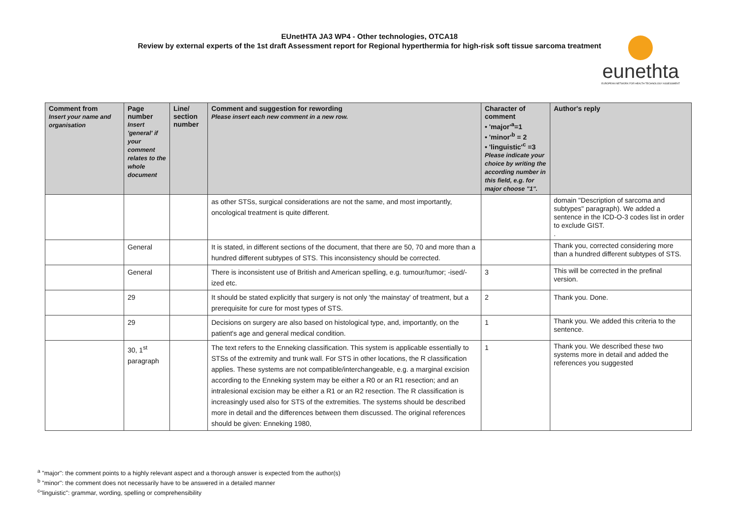EUnetHTA JA3 WP4 - Other technologies, OTCA18
Review by external experts of the 1st draft Assessment report for Regional hyperthermia for high-risk soft tissue sarcoma treatment
eunethta
EUROPEAN NETWORK FOR HEALTH TECHNOLOGY ASSESSMENT
| Comment from Insert your name and organisation | Page number Insert 'general' if your comment relates to the whole document | Line/ section number | Comment and suggestion for rewording Please insert each new comment in a new row. | Character of comment • 'major'<sup>a</sup>=1 • 'minor'<sup>b</sup> = 2 • 'linguistic'<sup>c</sup> =3 Please indicate your choice by writing the according number in this field, e.g. for major choose "1". | Author's reply |
| --- | --- | --- | --- | --- | --- |
| | | | as other STSs, surgical considerations are not the same, and most importantly, oncological treatment is quite different. | | domain "Description of sarcoma and subtypes" paragraph). We added a sentence in the ICD-O-3 codes list in order to exclude GIST. . |
| | General | | It is stated, in different sections of the document, that there are 50, 70 and more than a hundred different subtypes of STS. This inconsistency should be corrected. | | Thank you, corrected considering more than a hundred different subtypes of STS. |
| | General | | There is inconsistent use of British and American spelling, e.g. tumour/tumor; -ised/-ized etc. | 3 | This will be corrected in the prefinal version. |
| | 29 | | It should be stated explicitly that surgery is not only 'the mainstay' of treatment, but a prerequisite for cure for most types of STS. | 2 | Thank you. Done. |
| | 29 | | Decisions on surgery are also based on histological type, and, importantly, on the patient's age and general medical condition. | 1 | Thank you. We added this criteria to the sentence. |
| | 30, 1<sup>st</sup> paragraph | | The text refers to the Enneking classification. This system is applicable essentially to STSs of the extremity and trunk wall. For STS in other locations, the R classification applies. These systems are not compatible/interchangeable, e.g. a marginal excision according to the Enneking system may be either a R0 or an R1 resection; and an intralesional excision may be either a R1 or an R2 resection. The R classification is increasingly used also for STS of the extremities. The systems should be described more in detail and the differences between them discussed. The original references should be given: Enneking 1980, | 1 | Thank you. We described these two systems more in detail and added the references you suggested |
<sup>a</sup> "major": the comment points to a highly relevant aspect and a thorough answer is expected from the author(s)
<sup>b</sup> "minor": the comment does not necessarily have to be answered in a detailed manner
<sup>c</sup> "linguistic": grammar, wording, spelling or comprehensibility